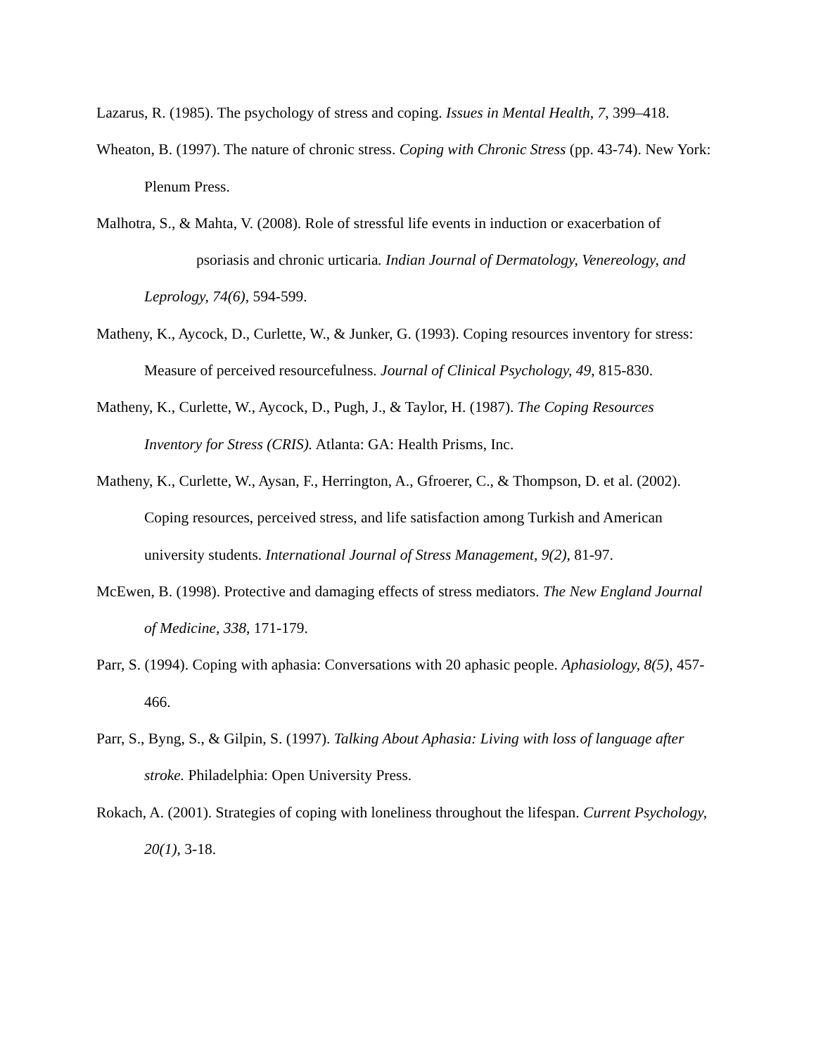Lazarus, R. (1985). The psychology of stress and coping. Issues in Mental Health, 7, 399–418.
Wheaton, B. (1997). The nature of chronic stress. Coping with Chronic Stress (pp. 43-74). New York: Plenum Press.
Malhotra, S., & Mahta, V. (2008). Role of stressful life events in induction or exacerbation of
psoriasis and chronic urticaria. Indian Journal of Dermatology, Venereology, and
Leprology, 74(6), 594-599.
Matheny, K., Aycock, D., Curlette, W., & Junker, G. (1993). Coping resources inventory for stress: Measure of perceived resourcefulness. Journal of Clinical Psychology, 49, 815-830.
Matheny, K., Curlette, W., Aycock, D., Pugh, J., & Taylor, H. (1987). The Coping Resources Inventory for Stress (CRIS). Atlanta: GA: Health Prisms, Inc.
Matheny, K., Curlette, W., Aysan, F., Herrington, A., Gfroerer, C., & Thompson, D. et al. (2002). Coping resources, perceived stress, and life satisfaction among Turkish and American university students. International Journal of Stress Management, 9(2), 81-97.
McEwen, B. (1998). Protective and damaging effects of stress mediators. The New England Journal of Medicine, 338, 171-179.
Parr, S. (1994). Coping with aphasia: Conversations with 20 aphasic people. Aphasiology, 8(5), 457-466.
Parr, S., Byng, S., & Gilpin, S. (1997). Talking About Aphasia: Living with loss of language after stroke. Philadelphia: Open University Press.
Rokach, A. (2001). Strategies of coping with loneliness throughout the lifespan. Current Psychology, 20(1), 3-18.